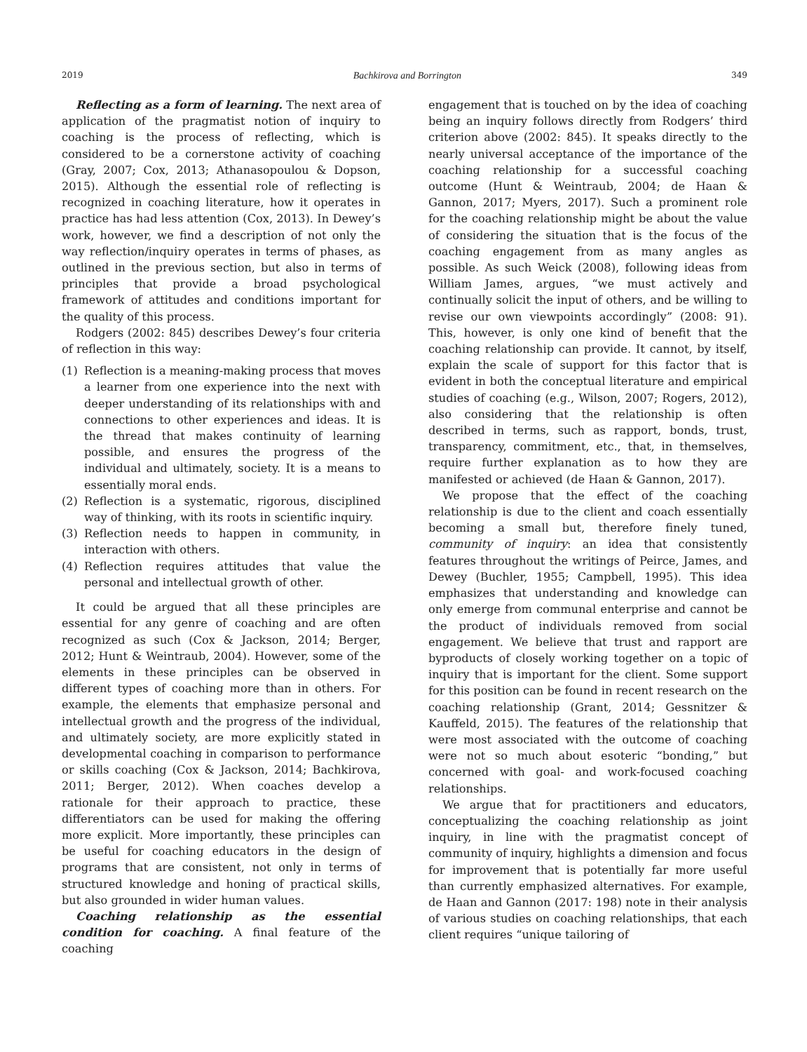2019 Bachkirova and Borrington 349
Reflecting as a form of learning. The next area of application of the pragmatist notion of inquiry to coaching is the process of reflecting, which is considered to be a cornerstone activity of coaching (Gray, 2007; Cox, 2013; Athanasopoulou & Dopson, 2015). Although the essential role of reflecting is recognized in coaching literature, how it operates in practice has had less attention (Cox, 2013). In Dewey’s work, however, we find a description of not only the way reflection/inquiry operates in terms of phases, as outlined in the previous section, but also in terms of principles that provide a broad psychological framework of attitudes and conditions important for the quality of this process.
Rodgers (2002: 845) describes Dewey’s four criteria of reflection in this way:
(1) Reflection is a meaning-making process that moves a learner from one experience into the next with deeper understanding of its relationships with and connections to other experiences and ideas. It is the thread that makes continuity of learning possible, and ensures the progress of the individual and ultimately, society. It is a means to essentially moral ends.
(2) Reflection is a systematic, rigorous, disciplined way of thinking, with its roots in scientific inquiry.
(3) Reflection needs to happen in community, in interaction with others.
(4) Reflection requires attitudes that value the personal and intellectual growth of other.
It could be argued that all these principles are essential for any genre of coaching and are often recognized as such (Cox & Jackson, 2014; Berger, 2012; Hunt & Weintraub, 2004). However, some of the elements in these principles can be observed in different types of coaching more than in others. For example, the elements that emphasize personal and intellectual growth and the progress of the individual, and ultimately society, are more explicitly stated in developmental coaching in comparison to performance or skills coaching (Cox & Jackson, 2014; Bachkirova, 2011; Berger, 2012). When coaches develop a rationale for their approach to practice, these differentiators can be used for making the offering more explicit. More importantly, these principles can be useful for coaching educators in the design of programs that are consistent, not only in terms of structured knowledge and honing of practical skills, but also grounded in wider human values.
Coaching relationship as the essential condition for coaching. A final feature of the coaching
engagement that is touched on by the idea of coaching being an inquiry follows directly from Rodgers’ third criterion above (2002: 845). It speaks directly to the nearly universal acceptance of the importance of the coaching relationship for a successful coaching outcome (Hunt & Weintraub, 2004; de Haan & Gannon, 2017; Myers, 2017). Such a prominent role for the coaching relationship might be about the value of considering the situation that is the focus of the coaching engagement from as many angles as possible. As such Weick (2008), following ideas from William James, argues, “we must actively and continually solicit the input of others, and be willing to revise our own viewpoints accordingly” (2008: 91). This, however, is only one kind of benefit that the coaching relationship can provide. It cannot, by itself, explain the scale of support for this factor that is evident in both the conceptual literature and empirical studies of coaching (e.g., Wilson, 2007; Rogers, 2012), also considering that the relationship is often described in terms, such as rapport, bonds, trust, transparency, commitment, etc., that, in themselves, require further explanation as to how they are manifested or achieved (de Haan & Gannon, 2017).
We propose that the effect of the coaching relationship is due to the client and coach essentially becoming a small but, therefore finely tuned, community of inquiry: an idea that consistently features throughout the writings of Peirce, James, and Dewey (Buchler, 1955; Campbell, 1995). This idea emphasizes that understanding and knowledge can only emerge from communal enterprise and cannot be the product of individuals removed from social engagement. We believe that trust and rapport are byproducts of closely working together on a topic of inquiry that is important for the client. Some support for this position can be found in recent research on the coaching relationship (Grant, 2014; Gessnitzer & Kauffeld, 2015). The features of the relationship that were most associated with the outcome of coaching were not so much about esoteric “bonding,” but concerned with goal- and work-focused coaching relationships.
We argue that for practitioners and educators, conceptualizing the coaching relationship as joint inquiry, in line with the pragmatist concept of community of inquiry, highlights a dimension and focus for improvement that is potentially far more useful than currently emphasized alternatives. For example, de Haan and Gannon (2017: 198) note in their analysis of various studies on coaching relationships, that each client requires “unique tailoring of